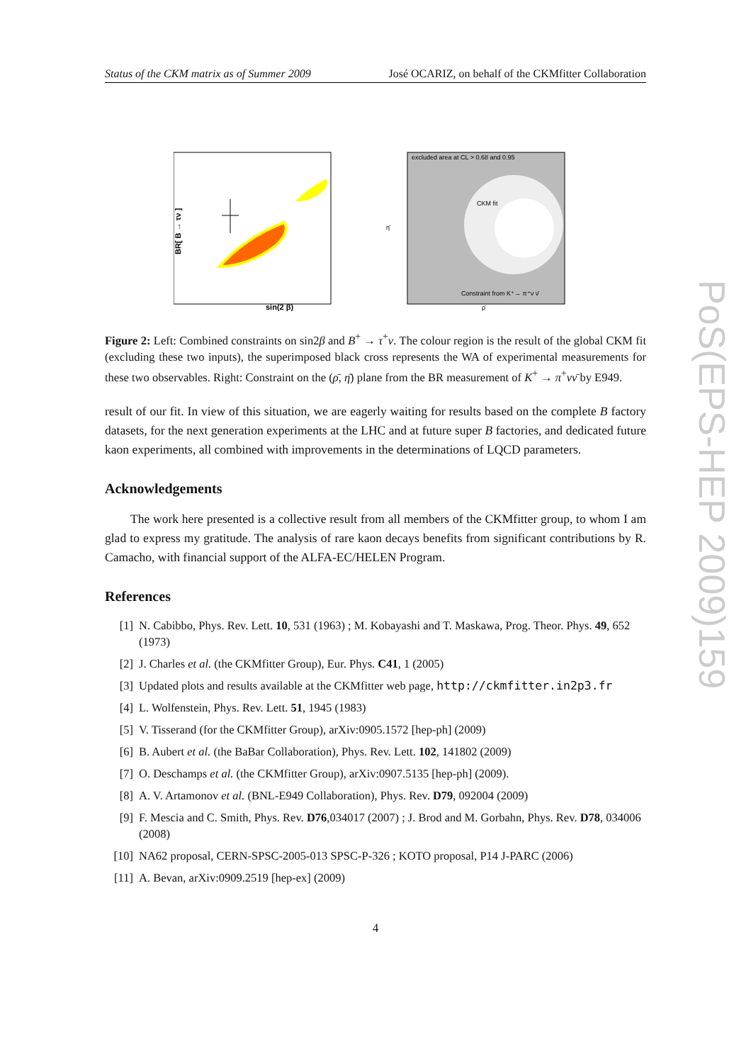Status of the CKM matrix as of Summer 2009 José OCARIZ, on behalf of the CKMfitter Collaboration
BR[ B → τν ]
sin(2 β)
excluded area at CL > 0.68 and 0.95
CKM fit
Constraint from K⁺→ π⁺ν ν̄
η̄
ρ̄
Figure 2: Left: Combined constraints on sin2β and B<sup>+</sup> → τ<sup>+</sup>ν. The colour region is the result of the global CKM fit (excluding these two inputs), the superimposed black cross represents the WA of experimental measurements for these two observables. Right: Constraint on the (ρ̄, η̄) plane from the BR measurement of K<sup>+</sup> → π<sup>+</sup>νν̄ by E949.
result of our fit. In view of this situation, we are eagerly waiting for results based on the complete B factory datasets, for the next generation experiments at the LHC and at future super B factories, and dedicated future kaon experiments, all combined with improvements in the determinations of LQCD parameters.
Acknowledgements
The work here presented is a collective result from all members of the CKMfitter group, to whom I am glad to express my gratitude. The analysis of rare kaon decays benefits from significant contributions by R. Camacho, with financial support of the ALFA-EC/HELEN Program.
References
[1] N. Cabibbo, Phys. Rev. Lett. 10, 531 (1963) ; M. Kobayashi and T. Maskawa, Prog. Theor. Phys. 49, 652 (1973)
[2] J. Charles et al. (the CKMfitter Group), Eur. Phys. C41, 1 (2005)
[3] Updated plots and results available at the CKMfitter web page, http://ckmfitter.in2p3.fr
[4] L. Wolfenstein, Phys. Rev. Lett. 51, 1945 (1983)
[5] V. Tisserand (for the CKMfitter Group), arXiv:0905.1572 [hep-ph] (2009)
[6] B. Aubert et al. (the BaBar Collaboration), Phys. Rev. Lett. 102, 141802 (2009)
[7] O. Deschamps et al. (the CKMfitter Group), arXiv:0907.5135 [hep-ph] (2009).
[8] A. V. Artamonov et al. (BNL-E949 Collaboration), Phys. Rev. D79, 092004 (2009)
[9] F. Mescia and C. Smith, Phys. Rev. D76,034017 (2007) ; J. Brod and M. Gorbahn, Phys. Rev. D78, 034006 (2008)
[10] NA62 proposal, CERN-SPSC-2005-013 SPSC-P-326 ; KOTO proposal, P14 J-PARC (2006)
[11] A. Bevan, arXiv:0909.2519 [hep-ex] (2009)
4
PoS(EPS-HEP 2009)159